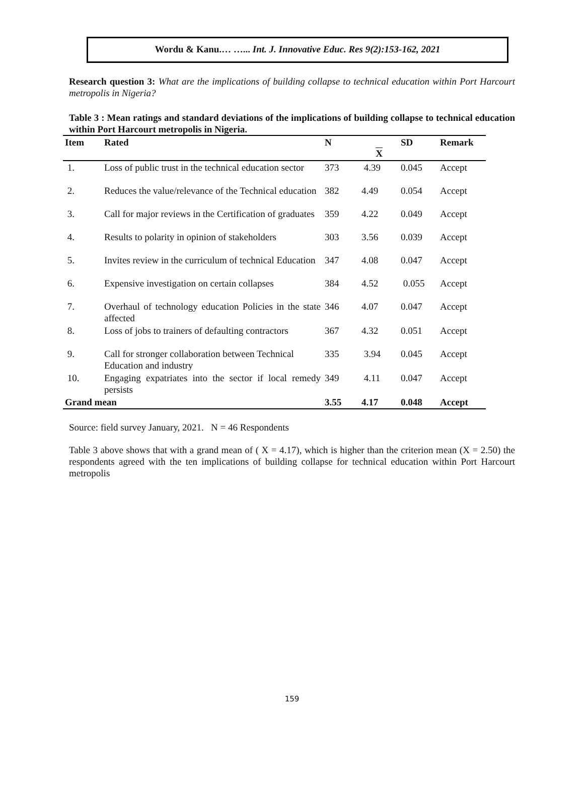Wordu & Kanu.… …... Int. J. Innovative Educ. Res 9(2):153-162, 2021
Research question 3: What are the implications of building collapse to technical education within Port Harcourt metropolis in Nigeria?
Table 3 : Mean ratings and standard deviations of the implications of building collapse to technical education within Port Harcourt metropolis in Nigeria.
| Item | Rated | N | X | SD | Remark |
| --- | --- | --- | --- | --- | --- |
| 1. | Loss of public trust in the technical education sector | 373 | 4.39 | 0.045 | Accept |
| 2. | Reduces the value/relevance of the Technical education | 382 | 4.49 | 0.054 | Accept |
| 3. | Call for major reviews in the Certification of graduates | 359 | 4.22 | 0.049 | Accept |
| 4. | Results to polarity in opinion of stakeholders | 303 | 3.56 | 0.039 | Accept |
| 5. | Invites review in the curriculum of technical Education | 347 | 4.08 | 0.047 | Accept |
| 6. | Expensive investigation on certain collapses | 384 | 4.52 | 0.055 | Accept |
| 7. | Overhaul of technology education Policies in the state affected | 346 | 4.07 | 0.047 | Accept |
| 8. | Loss of jobs to trainers of defaulting contractors | 367 | 4.32 | 0.051 | Accept |
| 9. | Call for stronger collaboration between Technical Education and industry | 335 | 3.94 | 0.045 | Accept |
| 10. | Engaging expatriates into the sector if local remedy persists | 349 | 4.11 | 0.047 | Accept |
| Grand mean | | 3.55 | 4.17 | 0.048 | Accept |
Source: field survey January, 2021. N = 46 Respondents
Table 3 above shows that with a grand mean of ( X = 4.17), which is higher than the criterion mean (X = 2.50) the respondents agreed with the ten implications of building collapse for technical education within Port Harcourt metropolis
159